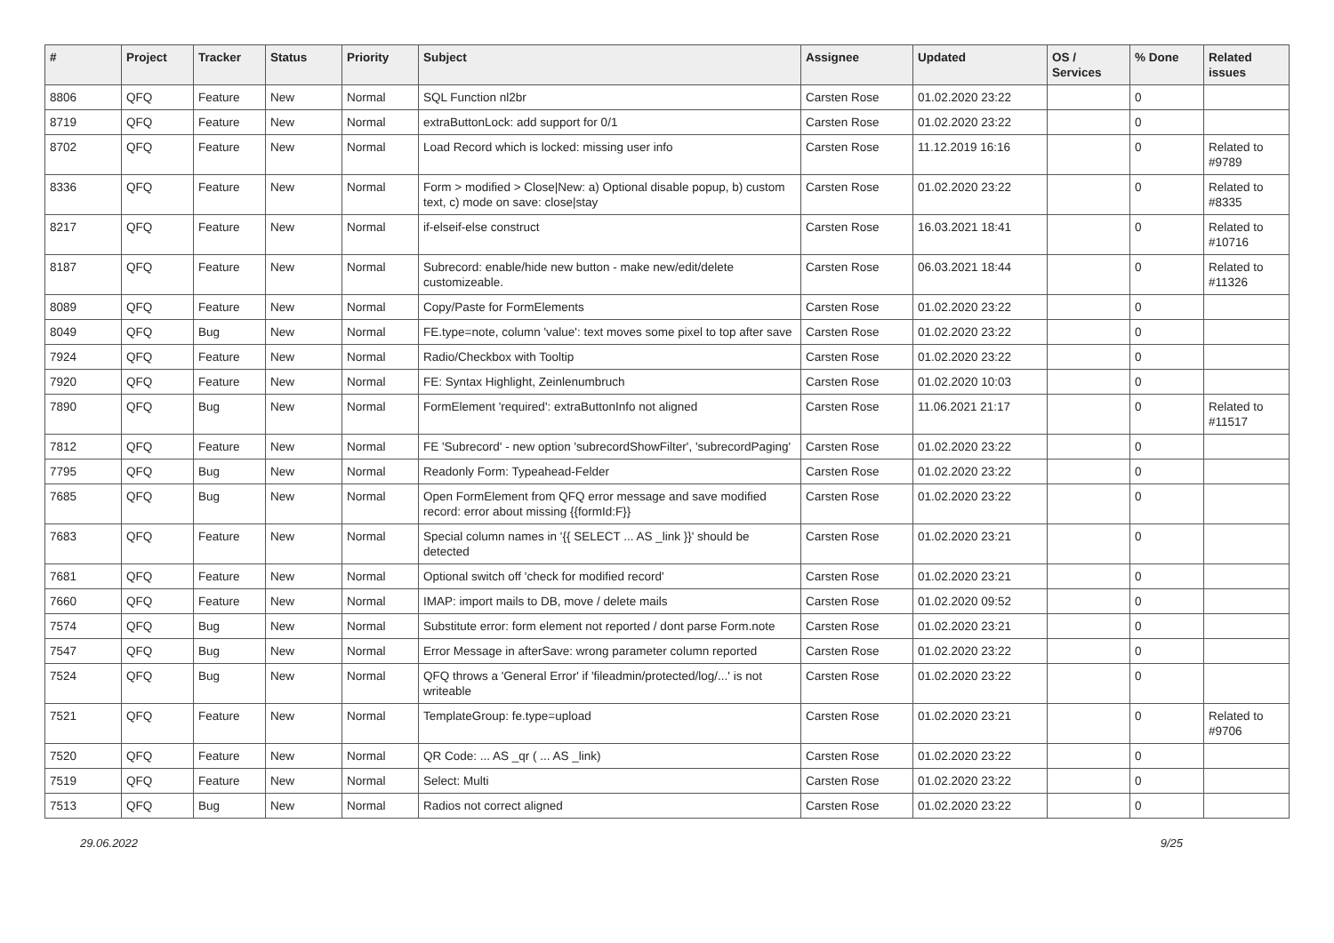| # | Project | Tracker | Status | Priority | Subject | Assignee | Updated | OS / Services | % Done | Related issues |
| --- | --- | --- | --- | --- | --- | --- | --- | --- | --- | --- |
| 8806 | QFQ | Feature | New | Normal | SQL Function nl2br | Carsten Rose | 01.02.2020 23:22 | | 0 | |
| 8719 | QFQ | Feature | New | Normal | extraButtonLock: add support for 0/1 | Carsten Rose | 01.02.2020 23:22 | | 0 | |
| 8702 | QFQ | Feature | New | Normal | Load Record which is locked: missing user info | Carsten Rose | 11.12.2019 16:16 | | 0 | Related to #9789 |
| 8336 | QFQ | Feature | New | Normal | Form > modified > Close/New: a) Optional disable popup, b) custom text, c) mode on save: close/stay | Carsten Rose | 01.02.2020 23:22 | | 0 | Related to #8335 |
| 8217 | QFQ | Feature | New | Normal | if-elseif-else construct | Carsten Rose | 16.03.2021 18:41 | | 0 | Related to #10716 |
| 8187 | QFQ | Feature | New | Normal | Subrecord: enable/hide new button - make new/edit/delete customizeable. | Carsten Rose | 06.03.2021 18:44 | | 0 | Related to #11326 |
| 8089 | QFQ | Feature | New | Normal | Copy/Paste for FormElements | Carsten Rose | 01.02.2020 23:22 | | 0 | |
| 8049 | QFQ | Bug | New | Normal | FE.type=note, column 'value': text moves some pixel to top after save | Carsten Rose | 01.02.2020 23:22 | | 0 | |
| 7924 | QFQ | Feature | New | Normal | Radio/Checkbox with Tooltip | Carsten Rose | 01.02.2020 23:22 | | 0 | |
| 7920 | QFQ | Feature | New | Normal | FE: Syntax Highlight, Zeinlenumbruch | Carsten Rose | 01.02.2020 10:03 | | 0 | |
| 7890 | QFQ | Bug | New | Normal | FormElement 'required': extraButtonInfo not aligned | Carsten Rose | 11.06.2021 21:17 | | 0 | Related to #11517 |
| 7812 | QFQ | Feature | New | Normal | FE 'Subrecord' - new option 'subrecordShowFilter', 'subrecordPaging' | Carsten Rose | 01.02.2020 23:22 | | 0 | |
| 7795 | QFQ | Bug | New | Normal | Readonly Form: Typeahead-Felder | Carsten Rose | 01.02.2020 23:22 | | 0 | |
| 7685 | QFQ | Bug | New | Normal | Open FormElement from QFQ error message and save modified record: error about missing {{formId:F}} | Carsten Rose | 01.02.2020 23:22 | | 0 | |
| 7683 | QFQ | Feature | New | Normal | Special column names in '{{ SELECT ... AS _link }}' should be detected | Carsten Rose | 01.02.2020 23:21 | | 0 | |
| 7681 | QFQ | Feature | New | Normal | Optional switch off 'check for modified record' | Carsten Rose | 01.02.2020 23:21 | | 0 | |
| 7660 | QFQ | Feature | New | Normal | IMAP: import mails to DB, move / delete mails | Carsten Rose | 01.02.2020 09:52 | | 0 | |
| 7574 | QFQ | Bug | New | Normal | Substitute error: form element not reported / dont parse Form.note | Carsten Rose | 01.02.2020 23:21 | | 0 | |
| 7547 | QFQ | Bug | New | Normal | Error Message in afterSave: wrong parameter column reported | Carsten Rose | 01.02.2020 23:22 | | 0 | |
| 7524 | QFQ | Bug | New | Normal | QFQ throws a 'General Error' if 'fileadmin/protected/log/...' is not writeable | Carsten Rose | 01.02.2020 23:22 | | 0 | |
| 7521 | QFQ | Feature | New | Normal | TemplateGroup: fe.type=upload | Carsten Rose | 01.02.2020 23:21 | | 0 | Related to #9706 |
| 7520 | QFQ | Feature | New | Normal | QR Code: ... AS _qr ( ... AS _link) | Carsten Rose | 01.02.2020 23:22 | | 0 | |
| 7519 | QFQ | Feature | New | Normal | Select: Multi | Carsten Rose | 01.02.2020 23:22 | | 0 | |
| 7513 | QFQ | Bug | New | Normal | Radios not correct aligned | Carsten Rose | 01.02.2020 23:22 | | 0 | |
29.06.2022 9/25